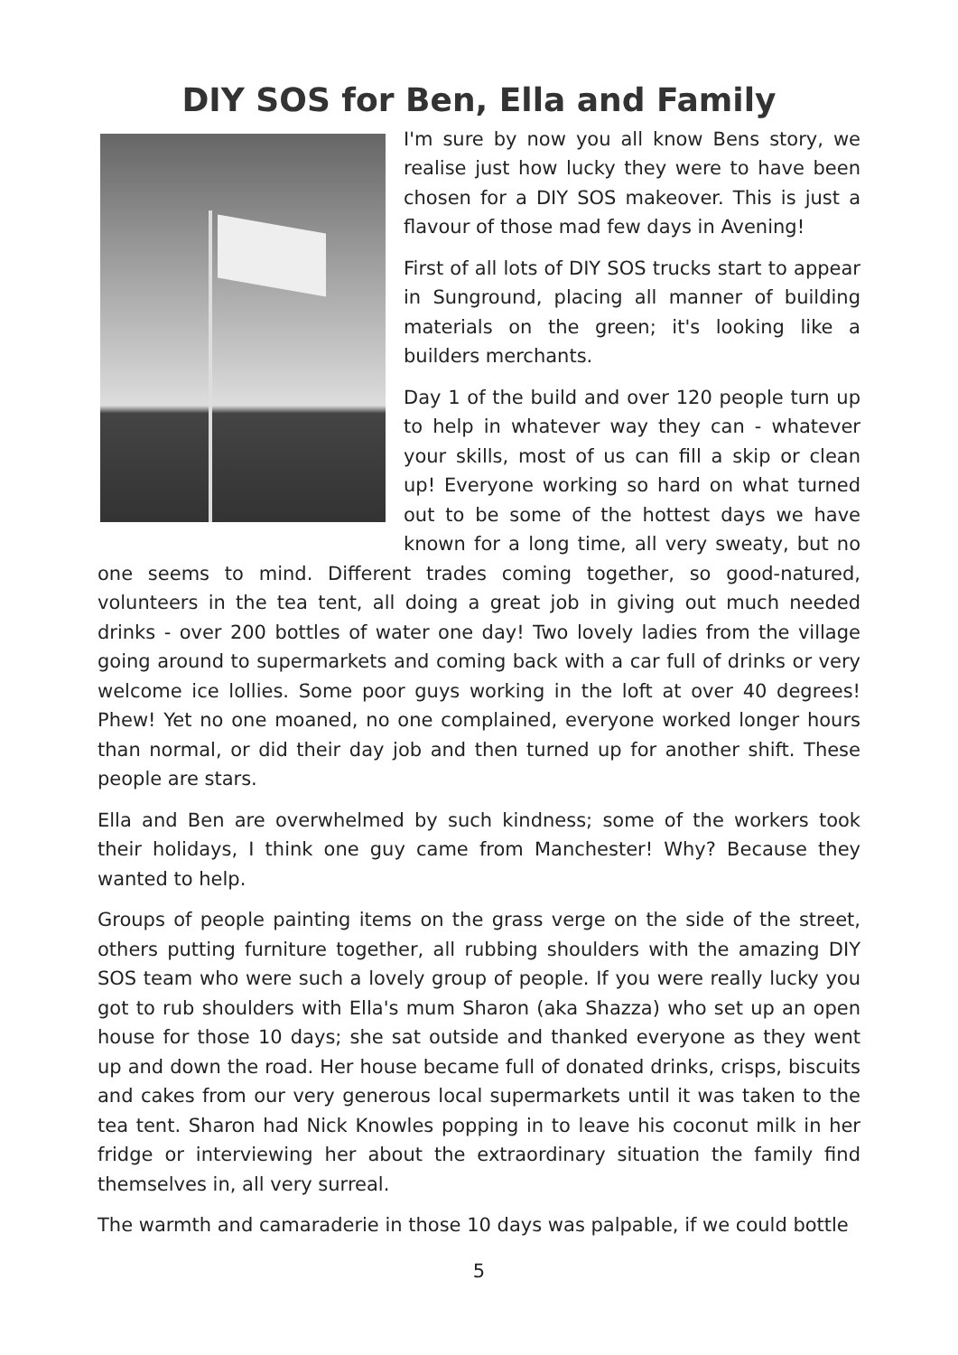DIY SOS for Ben, Ella and Family
I'm sure by now you all know Bens story, we realise just how lucky they were to have been chosen for a DIY SOS makeover. This is just a flavour of those mad few days in Avening!
First of all lots of DIY SOS trucks start to appear in Sunground, placing all manner of building materials on the green; it's looking like a builders merchants.
Day 1 of the build and over 120 people turn up to help in whatever way they can - whatever your skills, most of us can fill a skip or clean up! Everyone working so hard on what turned out to be some of the hottest days we have known for a long time, all very sweaty, but no one seems to mind. Different trades coming together, so good-natured, volunteers in the tea tent, all doing a great job in giving out much needed drinks - over 200 bottles of water one day! Two lovely ladies from the village going around to supermarkets and coming back with a car full of drinks or very welcome ice lollies. Some poor guys working in the loft at over 40 degrees! Phew! Yet no one moaned, no one complained, everyone worked longer hours than normal, or did their day job and then turned up for another shift. These people are stars.
Ella and Ben are overwhelmed by such kindness; some of the workers took their holidays, I think one guy came from Manchester! Why? Because they wanted to help.
Groups of people painting items on the grass verge on the side of the street, others putting furniture together, all rubbing shoulders with the amazing DIY SOS team who were such a lovely group of people. If you were really lucky you got to rub shoulders with Ella's mum Sharon (aka Shazza) who set up an open house for those 10 days; she sat outside and thanked everyone as they went up and down the road. Her house became full of donated drinks, crisps, biscuits and cakes from our very generous local supermarkets until it was taken to the tea tent. Sharon had Nick Knowles popping in to leave his coconut milk in her fridge or interviewing her about the extraordinary situation the family find themselves in, all very surreal.
The warmth and camaraderie in those 10 days was palpable, if we could bottle
5